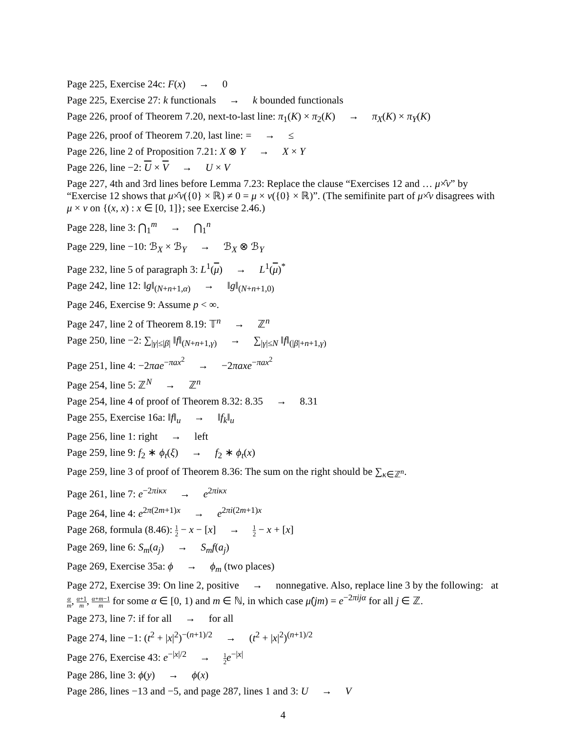Page 225, Exercise 24c: F(x) → 0
Page 225, Exercise 27: k functionals → k bounded functionals
Page 226, proof of Theorem 7.20, next-to-last line: π<sub>1</sub>(K) × π<sub>2</sub>(K) → π<sub>X</sub>(K) × π<sub>Y</sub>(K)
Page 226, proof of Theorem 7.20, last line: = → ≤
Page 226, line 2 of Proposition 7.21: X ⊗ Y → X × Y
Page 226, line −2: U × V → U × V
Page 227, 4th and 3rd lines before Lemma 7.23: Replace the clause “Exercises 12 and … μ×̂ν” by “Exercise 12 shows that μ×̂ν({0} × ℝ) ≠ 0 = μ × ν({0} × ℝ)”. (The semifinite part of μ×̂ν disagrees with μ × ν on {(x, x) : x ∈ [0, 1]}; see Exercise 2.46.)
Page 228, line 3: ⋂<sub>1</sub><sup>m</sup> → ⋂<sub>1</sub><sup>n</sup>
Page 229, line −10: ℬ<sub>X</sub> × ℬ<sub>Y</sub> → ℬ<sub>X</sub> ⊗ ℬ<sub>Y</sub>
Page 232, line 5 of paragraph 3: L<sup>1</sup>(μ) → L<sup>1</sup>(μ)<sup>*</sup>
Page 242, line 12: ‖g‖<sub>(N+n+1,α)</sub> → ‖g‖<sub>(N+n+1,0)</sub>
Page 246, Exercise 9: Assume p < ∞.
Page 247, line 2 of Theorem 8.19: 𝕋<sup>n</sup> → ℤ<sup>n</sup>
Page 250, line −2: ∑<sub>|γ|≤|β|</sub> ‖f‖<sub>(N+n+1,γ)</sub> → ∑<sub>|γ|≤N</sub> ‖f‖<sub>(|β|+n+1,γ)</sub>
Page 251, line 4: −2πae<sup>−πax<sup>2</sup></sup> → −2πaxe<sup>−πax<sup>2</sup></sup>
Page 254, line 5: ℤ<sup>N</sup> → ℤ<sup>n</sup>
Page 254, line 4 of proof of Theorem 8.32: 8.35 → 8.31
Page 255, Exercise 16a: ‖f‖<sub>u</sub> → ‖f<sub>k</sub>‖<sub>u</sub>
Page 256, line 1: right → left
Page 259, line 9: f<sub>2</sub> ∗ ϕ<sub>t</sub>(ξ) → f<sub>2</sub> ∗ ϕ<sub>t</sub>(x)
Page 259, line 3 of proof of Theorem 8.36: The sum on the right should be ∑<sub>κ∈ℤ<sup>n</sup></sub>.
Page 261, line 7: e<sup>−2πiκx</sup> → e<sup>2πiκx</sup>
Page 264, line 4: e<sup>2π(2m+1)x</sup> → e<sup>2πi(2m+1)x</sup>
Page 268, formula (8.46): 1 2 − x − [x] → 1 2 − x + [x]
Page 269, line 6: S<sub>m</sub>(a<sub>j</sub>) → S<sub>m</sub>f(a<sub>j</sub>)
Page 269, Exercise 35a: ϕ → ϕ<sub>m</sub> (two places)
Page 272, Exercise 39: On line 2, positive → nonnegative. Also, replace line 3 by the following: at α m, α+1 m, α+m−1 m for some α ∈ [0, 1) and m ∈ ℕ, in which case μ̂(jm) = e<sup>−2πijα</sup> for all j ∈ ℤ.
Page 273, line 7: if for all → for all
Page 274, line −1: (t<sup>2</sup> + |x|<sup>2</sup>)<sup>−(n+1)/2</sup> → (t<sup>2</sup> + |x|<sup>2</sup>)<sup>(n+1)/2</sup>
Page 276, Exercise 43: e<sup>−|x|/2</sup> → 1 2 e<sup>−|x|</sup>
Page 286, line 3: ϕ(y) → ϕ(x)
Page 286, lines −13 and −5, and page 287, lines 1 and 3: U → V
4